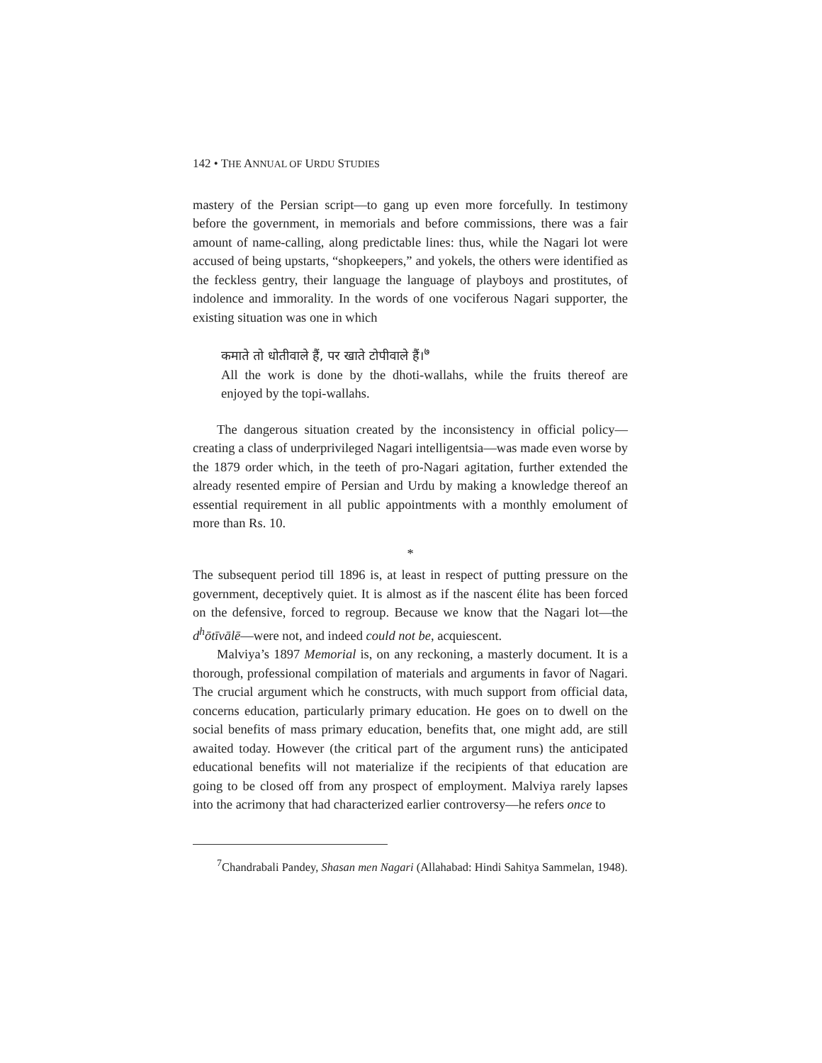142 • THE ANNUAL OF URDU STUDIES
mastery of the Persian script—to gang up even more forcefully. In testimony before the government, in memorials and before commissions, there was a fair amount of name-calling, along predictable lines: thus, while the Nagari lot were accused of being upstarts, “shopkeepers,” and yokels, the others were identified as the feckless gentry, their language the language of playboys and prostitutes, of indolence and immorality. In the words of one vociferous Nagari supporter, the existing situation was one in which
कमाते तो धोतीवाले हैं, पर खाते टोपीवाले हैं।<sup>७</sup>
All the work is done by the dhoti-wallahs, while the fruits thereof are enjoyed by the topi-wallahs.
The dangerous situation created by the inconsistency in official policy—creating a class of underprivileged Nagari intelligentsia—was made even worse by the 1879 order which, in the teeth of pro-Nagari agitation, further extended the already resented empire of Persian and Urdu by making a knowledge thereof an essential requirement in all public appointments with a monthly emolument of more than Rs. 10.
*
The subsequent period till 1896 is, at least in respect of putting pressure on the government, deceptively quiet. It is almost as if the nascent élite has been forced on the defensive, forced to regroup. Because we know that the Nagari lot—the d<sup>h</sup>ōtīvālē—were not, and indeed could not be, acquiescent.
Malviya’s 1897 Memorial is, on any reckoning, a masterly document. It is a thorough, professional compilation of materials and arguments in favor of Nagari. The crucial argument which he constructs, with much support from official data, concerns education, particularly primary education. He goes on to dwell on the social benefits of mass primary education, benefits that, one might add, are still awaited today. However (the critical part of the argument runs) the anticipated educational benefits will not materialize if the recipients of that education are going to be closed off from any prospect of employment. Malviya rarely lapses into the acrimony that had characterized earlier controversy—he refers once to
<sup>7</sup> Chandrabali Pandey, Shasan men Nagari (Allahabad: Hindi Sahitya Sammelan, 1948).